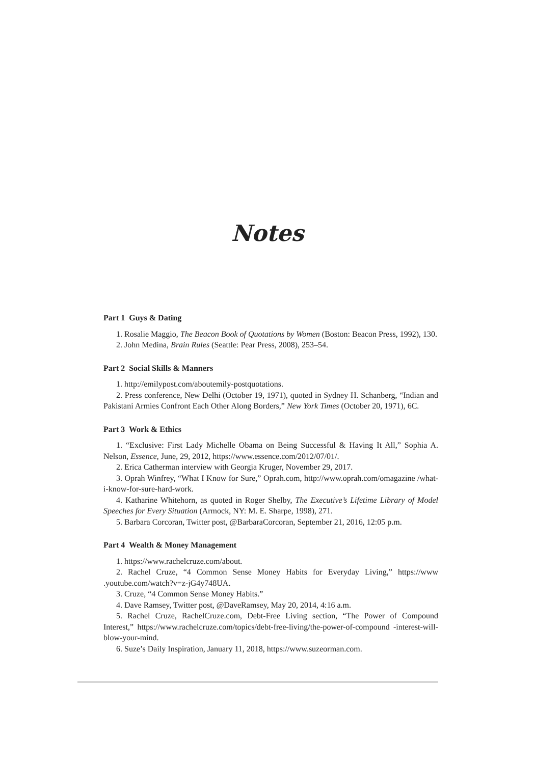Notes
Part 1 Guys & Dating
1. Rosalie Maggio, The Beacon Book of Quotations by Women (Boston: Beacon Press, 1992), 130.
2. John Medina, Brain Rules (Seattle: Pear Press, 2008), 253–54.
Part 2 Social Skills & Manners
1. http://emilypost.com/aboutemily-postquotations.
2. Press conference, New Delhi (October 19, 1971), quoted in Sydney H. Schanberg, “Indian and Pakistani Armies Confront Each Other Along Borders,” New York Times (October 20, 1971), 6C.
Part 3 Work & Ethics
1. “Exclusive: First Lady Michelle Obama on Being Successful & Having It All,” Sophia A. Nelson, Essence, June, 29, 2012, https://www.essence.com/2012/07/01/.
2. Erica Catherman interview with Georgia Kruger, November 29, 2017.
3. Oprah Winfrey, “What I Know for Sure,” Oprah.com, http://www.oprah.com/omagazine /what-i-know-for-sure-hard-work.
4. Katharine Whitehorn, as quoted in Roger Shelby, The Executive’s Lifetime Library of Model Speeches for Every Situation (Armock, NY: M. E. Sharpe, 1998), 271.
5. Barbara Corcoran, Twitter post, @BarbaraCorcoran, September 21, 2016, 12:05 p.m.
Part 4 Wealth & Money Management
1. https://www.rachelcruze.com/about.
2. Rachel Cruze, “4 Common Sense Money Habits for Everyday Living,” https://www .youtube.com/watch?v=z-jG4y748UA.
3. Cruze, “4 Common Sense Money Habits.”
4. Dave Ramsey, Twitter post, @DaveRamsey, May 20, 2014, 4:16 a.m.
5. Rachel Cruze, RachelCruze.com, Debt-Free Living section, “The Power of Compound Interest,” https://www.rachelcruze.com/topics/debt-free-living/the-power-of-compound -interest-will-blow-your-mind.
6. Suze’s Daily Inspiration, January 11, 2018, https://www.suzeorman.com.